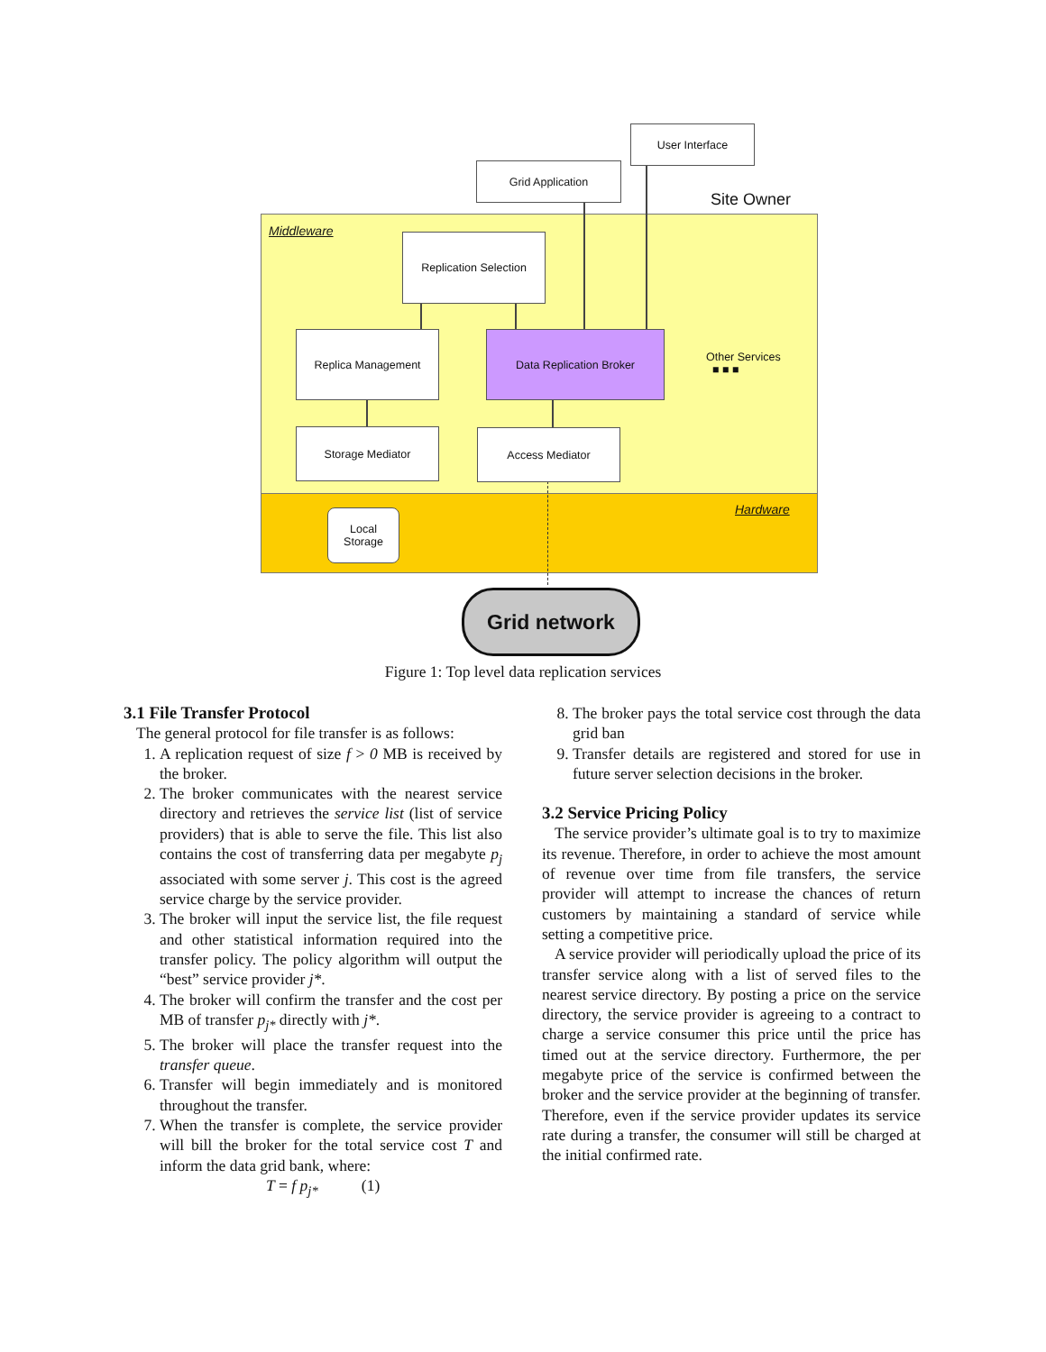User Interface
Site Owner
Grid Application
Middleware
Replication Selection
Replica Management Data Replication Broker
Other Services
■ ■ ■
Storage Mediator Access Mediator
Hardware
Local
Storage
Grid network
Figure 1: Top level data replication services
3.1 File Transfer Protocol
The general protocol for file transfer is as follows:
1. A replication request of size f > 0 MB is received by the broker.
2. The broker communicates with the nearest service directory and retrieves the service list (list of service providers) that is able to serve the file. This list also contains the cost of transferring data per megabyte p<sub>j</sub> associated with some server j. This cost is the agreed service charge by the service provider.
3. The broker will input the service list, the file request and other statistical information required into the transfer policy. The policy algorithm will output the “best” service provider j*.
4. The broker will confirm the transfer and the cost per MB of transfer p<sub>j*</sub> directly with j*.
5. The broker will place the transfer request into the transfer queue.
6. Transfer will begin immediately and is monitored throughout the transfer.
7. When the transfer is complete, the service provider will bill the broker for the total service cost T and inform the data grid bank, where:
T = f p<sub>j*</sub> (1)
8. The broker pays the total service cost through the data grid ban
9. Transfer details are registered and stored for use in future server selection decisions in the broker.
3.2 Service Pricing Policy
The service provider’s ultimate goal is to try to maximize its revenue. Therefore, in order to achieve the most amount of revenue over time from file transfers, the service provider will attempt to increase the chances of return customers by maintaining a standard of service while setting a competitive price.
A service provider will periodically upload the price of its transfer service along with a list of served files to the nearest service directory. By posting a price on the service directory, the service provider is agreeing to a contract to charge a service consumer this price until the price has timed out at the service directory. Furthermore, the per megabyte price of the service is confirmed between the broker and the service provider at the beginning of transfer. Therefore, even if the service provider updates its service rate during a transfer, the consumer will still be charged at the initial confirmed rate.